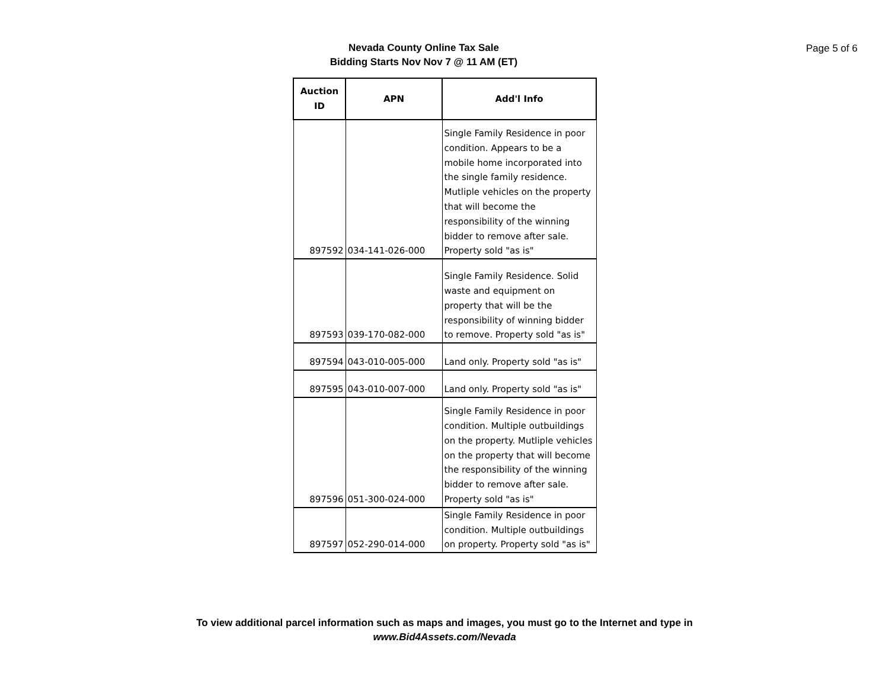Nevada County Online Tax Sale
Bidding Starts Nov Nov 7 @ 11 AM (ET)
Page 5 of 6
| Auction ID | APN | Add'l Info |
| --- | --- | --- |
| 897592 | 034-141-026-000 | Single Family Residence in poor condition. Appears to be a mobile home incorporated into the single family residence. Mutliple vehicles on the property that will become the responsibility of the winning bidder to remove after sale. Property sold "as is" |
| 897593 | 039-170-082-000 | Single Family Residence. Solid waste and equipment on property that will be the responsibility of winning bidder to remove. Property sold "as is" |
| 897594 | 043-010-005-000 | Land only. Property sold "as is" |
| 897595 | 043-010-007-000 | Land only. Property sold "as is" |
| 897596 | 051-300-024-000 | Single Family Residence in poor condition. Multiple outbuildings on the property. Mutliple vehicles on the property that will become the responsibility of the winning bidder to remove after sale. Property sold "as is" |
| 897597 | 052-290-014-000 | Single Family Residence in poor condition. Multiple outbuildings on property. Property sold "as is" |
To view additional parcel information such as maps and images, you must go to the Internet and type in
www.Bid4Assets.com/Nevada